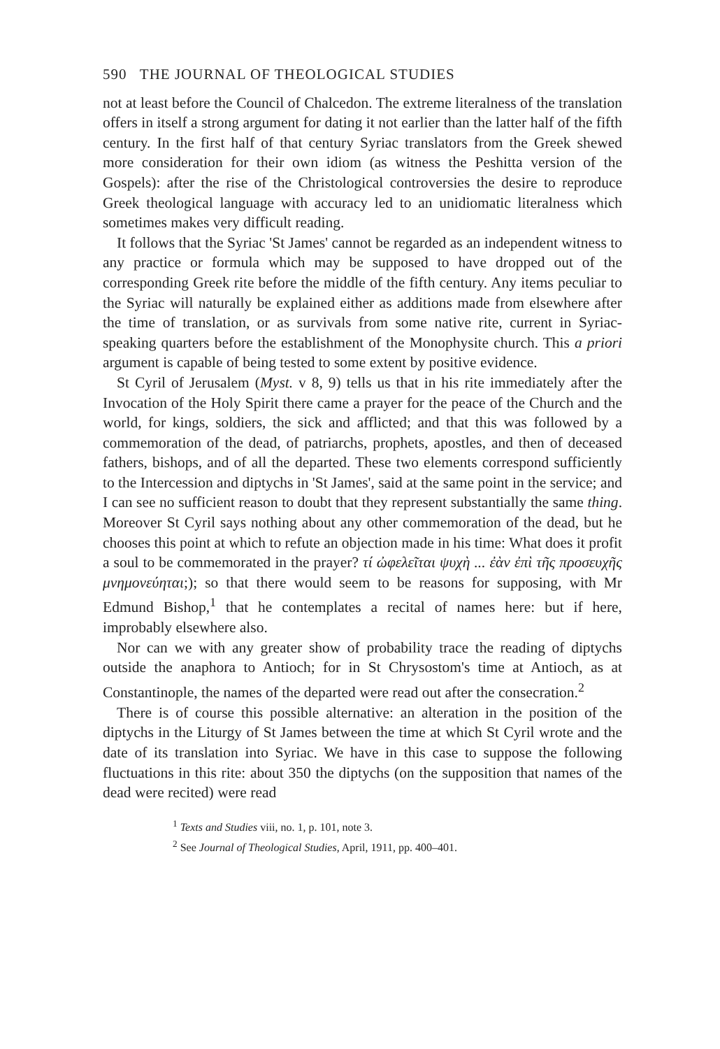590 THE JOURNAL OF THEOLOGICAL STUDIES
not at least before the Council of Chalcedon. The extreme literalness of the translation offers in itself a strong argument for dating it not earlier than the latter half of the fifth century. In the first half of that century Syriac translators from the Greek shewed more consideration for their own idiom (as witness the Peshitta version of the Gospels): after the rise of the Christological controversies the desire to reproduce Greek theological language with accuracy led to an unidiomatic literalness which sometimes makes very difficult reading.
It follows that the Syriac 'St James' cannot be regarded as an independent witness to any practice or formula which may be supposed to have dropped out of the corresponding Greek rite before the middle of the fifth century. Any items peculiar to the Syriac will naturally be explained either as additions made from elsewhere after the time of translation, or as survivals from some native rite, current in Syriac-speaking quarters before the establishment of the Monophysite church. This a priori argument is capable of being tested to some extent by positive evidence.
St Cyril of Jerusalem (Myst. v 8, 9) tells us that in his rite immediately after the Invocation of the Holy Spirit there came a prayer for the peace of the Church and the world, for kings, soldiers, the sick and afflicted; and that this was followed by a commemoration of the dead, of patriarchs, prophets, apostles, and then of deceased fathers, bishops, and of all the departed. These two elements correspond sufficiently to the Intercession and diptychs in 'St James', said at the same point in the service; and I can see no sufficient reason to doubt that they represent substantially the same thing. Moreover St Cyril says nothing about any other commemoration of the dead, but he chooses this point at which to refute an objection made in his time: What does it profit a soul to be commemorated in the prayer? τί ὠφελεῖται ψυχὴ ... ἐὰν ἐπὶ τῆς προσευχῆς μνημονεύηται;); so that there would seem to be reasons for supposing, with Mr Edmund Bishop,<sup>1</sup> that he contemplates a recital of names here: but if here, improbably elsewhere also.
Nor can we with any greater show of probability trace the reading of diptychs outside the anaphora to Antioch; for in St Chrysostom's time at Antioch, as at Constantinople, the names of the departed were read out after the consecration.<sup>2</sup>
There is of course this possible alternative: an alteration in the position of the diptychs in the Liturgy of St James between the time at which St Cyril wrote and the date of its translation into Syriac. We have in this case to suppose the following fluctuations in this rite: about 350 the diptychs (on the supposition that names of the dead were recited) were read
<sup>1</sup> Texts and Studies viii, no. 1, p. 101, note 3.
<sup>2</sup> See Journal of Theological Studies, April, 1911, pp. 400–401.